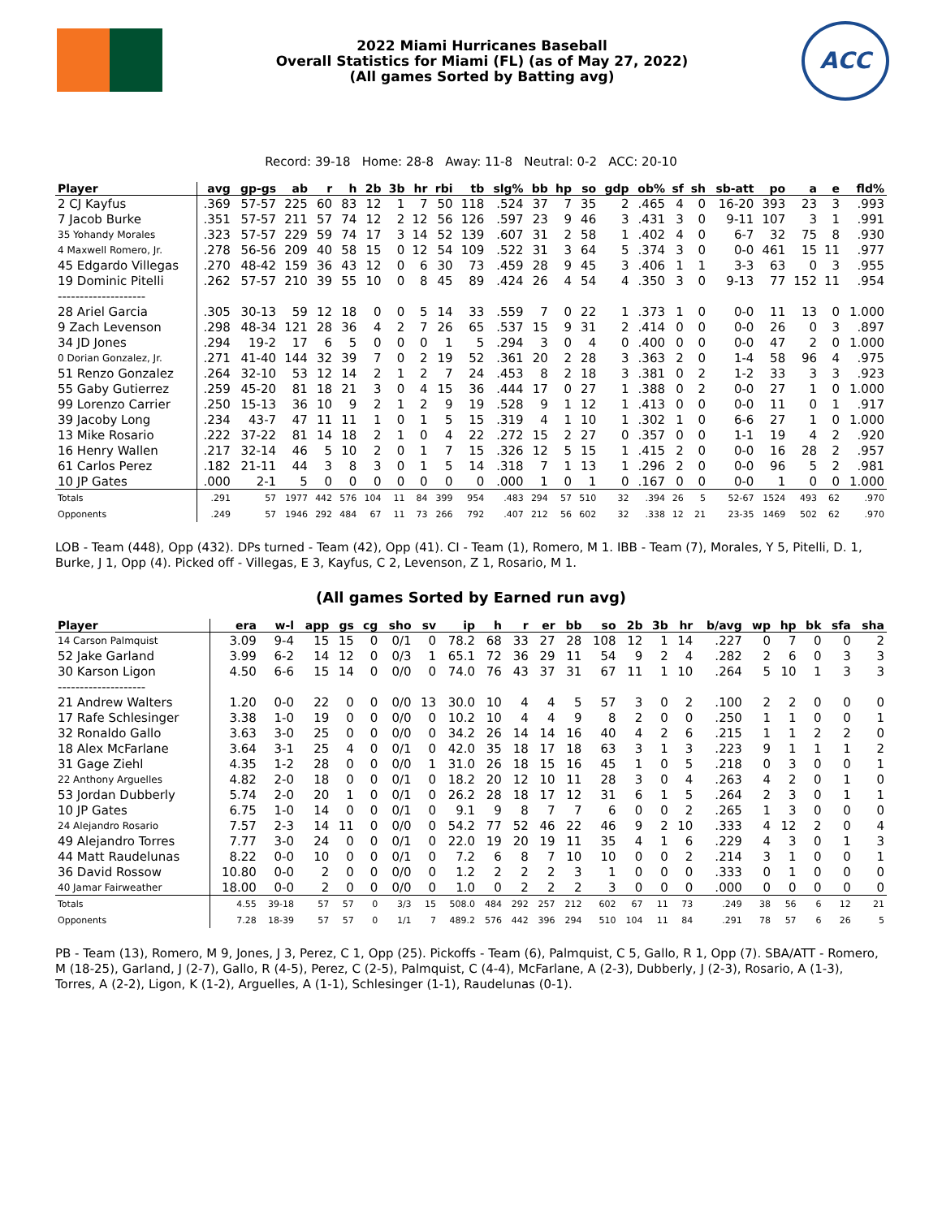2022 Miami Hurricanes Baseball
Overall Statistics for Miami (FL) (as of May 27, 2022)
(All games Sorted by Batting avg)
ACC
Record: 39-18 Home: 28-8 Away: 11-8 Neutral: 0-2 ACC: 20-10
| Player | avg | gp-gs | ab | r | h | 2b | 3b | hr | rbi | tb | slg% | bb | hp | so | gdp | ob% | sf | sh | sb-att | po | a | e | fld% |
| --- | --- | --- | --- | --- | --- | --- | --- | --- | --- | --- | --- | --- | --- | --- | --- | --- | --- | --- | --- | --- | --- | --- | --- |
| 2 CJ Kayfus | .369 | 57-57 | 225 | 60 | 83 | 12 | 1 | 7 | 50 | 118 | .524 | 37 | 7 | 35 | 2 | .465 | 4 | 0 | 16-20 | 393 | 23 | 3 | .993 |
| 7 Jacob Burke | .351 | 57-57 | 211 | 57 | 74 | 12 | 2 | 12 | 56 | 126 | .597 | 23 | 9 | 46 | 3 | .431 | 3 | 0 | 9-11 | 107 | 3 | 1 | .991 |
| 35 Yohandy Morales | .323 | 57-57 | 229 | 59 | 74 | 17 | 3 | 14 | 52 | 139 | .607 | 31 | 2 | 58 | 1 | .402 | 4 | 0 | 6-7 | 32 | 75 | 8 | .930 |
| 4 Maxwell Romero, Jr. | .278 | 56-56 | 209 | 40 | 58 | 15 | 0 | 12 | 54 | 109 | .522 | 31 | 3 | 64 | 5 | .374 | 3 | 0 | 0-0 | 461 | 15 | 11 | .977 |
| 45 Edgardo Villegas | .270 | 48-42 | 159 | 36 | 43 | 12 | 0 | 6 | 30 | 73 | .459 | 28 | 9 | 45 | 3 | .406 | 1 | 1 | 3-3 | 63 | 0 | 3 | .955 |
| 19 Dominic Pitelli | .262 | 57-57 | 210 | 39 | 55 | 10 | 0 | 8 | 45 | 89 | .424 | 26 | 4 | 54 | 4 | .350 | 3 | 0 | 9-13 | 77 | 152 | 11 | .954 |
| -------------------- | | | | | | | | | | | | | | | | | | | | | | | |
| 28 Ariel Garcia | .305 | 30-13 | 59 | 12 | 18 | 0 | 0 | 5 | 14 | 33 | .559 | 7 | 0 | 22 | 1 | .373 | 1 | 0 | 0-0 | 11 | 13 | 0 | 1.000 |
| 9 Zach Levenson | .298 | 48-34 | 121 | 28 | 36 | 4 | 2 | 7 | 26 | 65 | .537 | 15 | 9 | 31 | 2 | .414 | 0 | 0 | 0-0 | 26 | 0 | 3 | .897 |
| 34 JD Jones | .294 | 19-2 | 17 | 6 | 5 | 0 | 0 | 0 | 1 | 5 | .294 | 3 | 0 | 4 | 0 | .400 | 0 | 0 | 0-0 | 47 | 2 | 0 | 1.000 |
| 0 Dorian Gonzalez, Jr. | .271 | 41-40 | 144 | 32 | 39 | 7 | 0 | 2 | 19 | 52 | .361 | 20 | 2 | 28 | 3 | .363 | 2 | 0 | 1-4 | 58 | 96 | 4 | .975 |
| 51 Renzo Gonzalez | .264 | 32-10 | 53 | 12 | 14 | 2 | 1 | 2 | 7 | 24 | .453 | 8 | 2 | 18 | 3 | .381 | 0 | 2 | 1-2 | 33 | 3 | 3 | .923 |
| 55 Gaby Gutierrez | .259 | 45-20 | 81 | 18 | 21 | 3 | 0 | 4 | 15 | 36 | .444 | 17 | 0 | 27 | 1 | .388 | 0 | 2 | 0-0 | 27 | 1 | 0 | 1.000 |
| 99 Lorenzo Carrier | .250 | 15-13 | 36 | 10 | 9 | 2 | 1 | 2 | 9 | 19 | .528 | 9 | 1 | 12 | 1 | .413 | 0 | 0 | 0-0 | 11 | 0 | 1 | .917 |
| 39 Jacoby Long | .234 | 43-7 | 47 | 11 | 11 | 1 | 0 | 1 | 5 | 15 | .319 | 4 | 1 | 10 | 1 | .302 | 1 | 0 | 6-6 | 27 | 1 | 0 | 1.000 |
| 13 Mike Rosario | .222 | 37-22 | 81 | 14 | 18 | 2 | 1 | 0 | 4 | 22 | .272 | 15 | 2 | 27 | 0 | .357 | 0 | 0 | 1-1 | 19 | 4 | 2 | .920 |
| 16 Henry Wallen | .217 | 32-14 | 46 | 5 | 10 | 2 | 0 | 1 | 7 | 15 | .326 | 12 | 5 | 15 | 1 | .415 | 2 | 0 | 0-0 | 16 | 28 | 2 | .957 |
| 61 Carlos Perez | .182 | 21-11 | 44 | 3 | 8 | 3 | 0 | 1 | 5 | 14 | .318 | 7 | 1 | 13 | 1 | .296 | 2 | 0 | 0-0 | 96 | 5 | 2 | .981 |
| 10 JP Gates | .000 | 2-1 | 5 | 0 | 0 | 0 | 0 | 0 | 0 | 0 | .000 | 1 | 0 | 1 | 0 | .167 | 0 | 0 | 0-0 | 1 | 0 | 0 | 1.000 |
| Totals | .291 | 57 | 1977 | 442 | 576 | 104 | 11 | 84 | 399 | 954 | .483 | 294 | 57 | 510 | 32 | .394 | 26 | 5 | 52-67 | 1524 | 493 | 62 | .970 |
| Opponents | .249 | 57 | 1946 | 292 | 484 | 67 | 11 | 73 | 266 | 792 | .407 | 212 | 56 | 602 | 32 | .338 | 12 | 21 | 23-35 | 1469 | 502 | 62 | .970 |
LOB - Team (448), Opp (432). DPs turned - Team (42), Opp (41). CI - Team (1), Romero, M 1. IBB - Team (7), Morales, Y 5, Pitelli, D. 1, Burke, J 1, Opp (4). Picked off - Villegas, E 3, Kayfus, C 2, Levenson, Z 1, Rosario, M 1.
(All games Sorted by Earned run avg)
| Player | era | w-l | app | gs | cg | sho | sv | ip | h | r | er | bb | so | 2b | 3b | hr | b/avg | wp | hp | bk | sfa | sha |
| --- | --- | --- | --- | --- | --- | --- | --- | --- | --- | --- | --- | --- | --- | --- | --- | --- | --- | --- | --- | --- | --- | --- |
| 14 Carson Palmquist | 3.09 | 9-4 | 15 | 15 | 0 | 0/1 | 0 | 78.2 | 68 | 33 | 27 | 28 | 108 | 12 | 1 | 14 | .227 | 0 | 7 | 0 | 0 | 2 |
| 52 Jake Garland | 3.99 | 6-2 | 14 | 12 | 0 | 0/3 | 1 | 65.1 | 72 | 36 | 29 | 11 | 54 | 9 | 2 | 4 | .282 | 2 | 6 | 0 | 3 | 3 |
| 30 Karson Ligon | 4.50 | 6-6 | 15 | 14 | 0 | 0/0 | 0 | 74.0 | 76 | 43 | 37 | 31 | 67 | 11 | 1 | 10 | .264 | 5 | 10 | 1 | 3 | 3 |
| -------------------- | | | | | | | | | | | | | | | | | | | | | | |
| 21 Andrew Walters | 1.20 | 0-0 | 22 | 0 | 0 | 0/0 | 13 | 30.0 | 10 | 4 | 4 | 5 | 57 | 3 | 0 | 2 | .100 | 2 | 2 | 0 | 0 | 0 |
| 17 Rafe Schlesinger | 3.38 | 1-0 | 19 | 0 | 0 | 0/0 | 0 | 10.2 | 10 | 4 | 4 | 9 | 8 | 2 | 0 | 0 | .250 | 1 | 1 | 0 | 0 | 1 |
| 32 Ronaldo Gallo | 3.63 | 3-0 | 25 | 0 | 0 | 0/0 | 0 | 34.2 | 26 | 14 | 14 | 16 | 40 | 4 | 2 | 6 | .215 | 1 | 1 | 2 | 2 | 0 |
| 18 Alex McFarlane | 3.64 | 3-1 | 25 | 4 | 0 | 0/1 | 0 | 42.0 | 35 | 18 | 17 | 18 | 63 | 3 | 1 | 3 | .223 | 9 | 1 | 1 | 1 | 2 |
| 31 Gage Ziehl | 4.35 | 1-2 | 28 | 0 | 0 | 0/0 | 1 | 31.0 | 26 | 18 | 15 | 16 | 45 | 1 | 0 | 5 | .218 | 0 | 3 | 0 | 0 | 1 |
| 22 Anthony Arguelles | 4.82 | 2-0 | 18 | 0 | 0 | 0/1 | 0 | 18.2 | 20 | 12 | 10 | 11 | 28 | 3 | 0 | 4 | .263 | 4 | 2 | 0 | 1 | 0 |
| 53 Jordan Dubberly | 5.74 | 2-0 | 20 | 1 | 0 | 0/1 | 0 | 26.2 | 28 | 18 | 17 | 12 | 31 | 6 | 1 | 5 | .264 | 2 | 3 | 0 | 1 | 1 |
| 10 JP Gates | 6.75 | 1-0 | 14 | 0 | 0 | 0/1 | 0 | 9.1 | 9 | 8 | 7 | 7 | 6 | 0 | 0 | 2 | .265 | 1 | 3 | 0 | 0 | 0 |
| 24 Alejandro Rosario | 7.57 | 2-3 | 14 | 11 | 0 | 0/0 | 0 | 54.2 | 77 | 52 | 46 | 22 | 46 | 9 | 2 | 10 | .333 | 4 | 12 | 2 | 0 | 4 |
| 49 Alejandro Torres | 7.77 | 3-0 | 24 | 0 | 0 | 0/1 | 0 | 22.0 | 19 | 20 | 19 | 11 | 35 | 4 | 1 | 6 | .229 | 4 | 3 | 0 | 1 | 3 |
| 44 Matt Raudelunas | 8.22 | 0-0 | 10 | 0 | 0 | 0/1 | 0 | 7.2 | 6 | 8 | 7 | 10 | 10 | 0 | 0 | 2 | .214 | 3 | 1 | 0 | 0 | 1 |
| 36 David Rossow | 10.80 | 0-0 | 2 | 0 | 0 | 0/0 | 0 | 1.2 | 2 | 2 | 2 | 3 | 1 | 0 | 0 | 0 | .333 | 0 | 1 | 0 | 0 | 0 |
| 40 Jamar Fairweather | 18.00 | 0-0 | 2 | 0 | 0 | 0/0 | 0 | 1.0 | 0 | 2 | 2 | 2 | 3 | 0 | 0 | 0 | .000 | 0 | 0 | 0 | 0 | 0 |
| Totals | 4.55 | 39-18 | 57 | 57 | 0 | 3/3 | 15 | 508.0 | 484 | 292 | 257 | 212 | 602 | 67 | 11 | 73 | .249 | 38 | 56 | 6 | 12 | 21 |
| Opponents | 7.28 | 18-39 | 57 | 57 | 0 | 1/1 | 7 | 489.2 | 576 | 442 | 396 | 294 | 510 | 104 | 11 | 84 | .291 | 78 | 57 | 6 | 26 | 5 |
PB - Team (13), Romero, M 9, Jones, J 3, Perez, C 1, Opp (25). Pickoffs - Team (6), Palmquist, C 5, Gallo, R 1, Opp (7). SBA/ATT - Romero, M (18-25), Garland, J (2-7), Gallo, R (4-5), Perez, C (2-5), Palmquist, C (4-4), McFarlane, A (2-3), Dubberly, J (2-3), Rosario, A (1-3), Torres, A (2-2), Ligon, K (1-2), Arguelles, A (1-1), Schlesinger (1-1), Raudelunas (0-1).